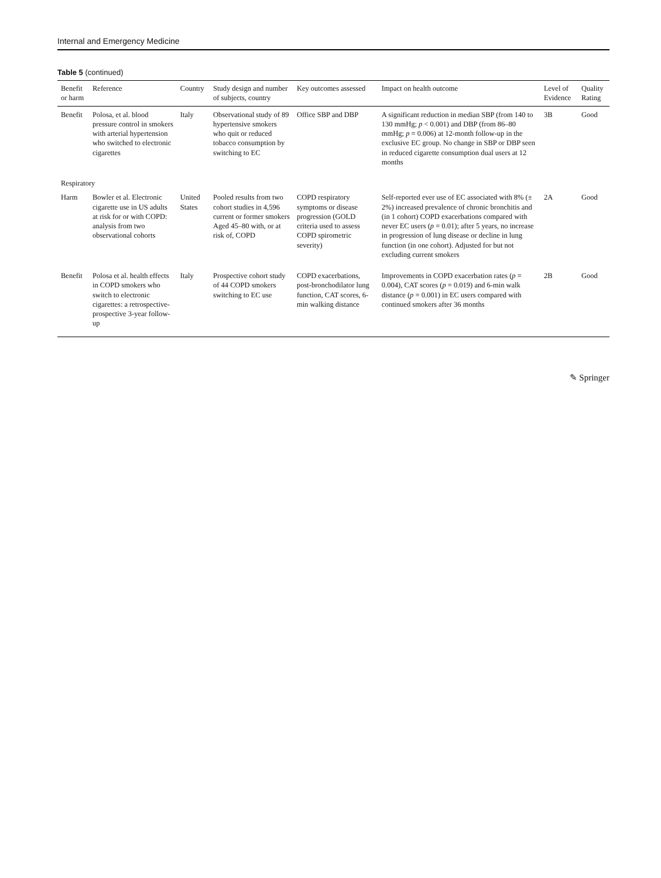Internal and Emergency Medicine
Table 5 (continued)
| Benefit or harm | Reference | Country | Study design and number of subjects, country | Key outcomes assessed | Impact on health outcome | Level of Evidence | Quality Rating |
| --- | --- | --- | --- | --- | --- | --- | --- |
| Benefit | Polosa, et al. blood pressure control in smokers with arterial hypertension who switched to electronic cigarettes | Italy | Observational study of 89 hypertensive smokers who quit or reduced tobacco consumption by switching to EC | Office SBP and DBP | A significant reduction in median SBP (from 140 to 130 mmHg; p < 0.001) and DBP (from 86–80 mmHg; p = 0.006) at 12-month follow-up in the exclusive EC group. No change in SBP or DBP seen in reduced cigarette consumption dual users at 12 months | 3B | Good |
| Respiratory | | | | | | | |
| Harm | Bowler et al. Electronic cigarette use in US adults at risk for or with COPD: analysis from two observational cohorts | United States | Pooled results from two cohort studies in 4,596 current or former smokers Aged 45–80 with, or at risk of, COPD | COPD respiratory symptoms or disease progression (GOLD criteria used to assess COPD spirometric severity) | Self-reported ever use of EC associated with 8% (± 2%) increased prevalence of chronic bronchitis and (in 1 cohort) COPD exacerbations compared with never EC users ( p = 0.01); after 5 years, no increase in progression of lung disease or decline in lung function (in one cohort). Adjusted for but not excluding current smokers | 2A | Good |
| Benefit | Polosa et al. health effects in COPD smokers who switch to electronic cigarettes: a retrospective-prospective 3-year follow-up | Italy | Prospective cohort study of 44 COPD smokers switching to EC use | COPD exacerbations, post-bronchodilator lung function, CAT scores, 6-min walking distance | Improvements in COPD exacerbation rates ( p = 0.004), CAT scores ( p = 0.019) and 6-min walk distance ( p = 0.001) in EC users compared with continued smokers after 36 months | 2B | Good |
✎ Springer